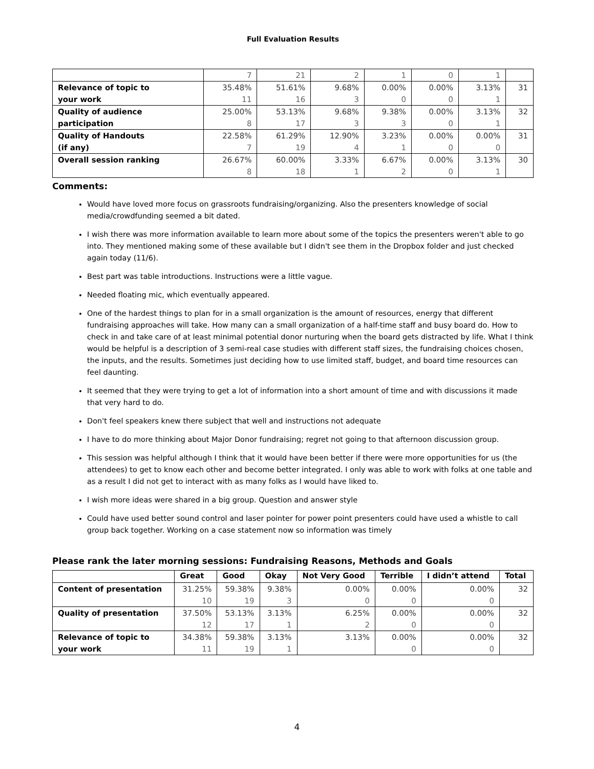Full Evaluation Results
| | 7 | 21 | 2 | 1 | 0 | 1 | |
| Relevance of topic to | 35.48% | 51.61% | 9.68% | 0.00% | 0.00% | 3.13% | 31 |
| your work | 11 | 16 | 3 | 0 | 0 | 1 | |
| Quality of audience | 25.00% | 53.13% | 9.68% | 9.38% | 0.00% | 3.13% | 32 |
| participation | 8 | 17 | 3 | 3 | 0 | 1 | |
| Quality of Handouts | 22.58% | 61.29% | 12.90% | 3.23% | 0.00% | 0.00% | 31 |
| (if any) | 7 | 19 | 4 | 1 | 0 | 0 | |
| Overall session ranking | 26.67% | 60.00% | 3.33% | 6.67% | 0.00% | 3.13% | 30 |
| | 8 | 18 | 1 | 2 | 0 | 1 | |
Comments:
Would have loved more focus on grassroots fundraising/organizing. Also the presenters knowledge of social media/crowdfunding seemed a bit dated.
I wish there was more information available to learn more about some of the topics the presenters weren't able to go into. They mentioned making some of these available but I didn't see them in the Dropbox folder and just checked again today (11/6).
Best part was table introductions. Instructions were a little vague.
Needed floating mic, which eventually appeared.
One of the hardest things to plan for in a small organization is the amount of resources, energy that different fundraising approaches will take. How many can a small organization of a half-time staff and busy board do. How to check in and take care of at least minimal potential donor nurturing when the board gets distracted by life. What I think would be helpful is a description of 3 semi-real case studies with different staff sizes, the fundraising choices chosen, the inputs, and the results. Sometimes just deciding how to use limited staff, budget, and board time resources can feel daunting.
It seemed that they were trying to get a lot of information into a short amount of time and with discussions it made that very hard to do.
Don't feel speakers knew there subject that well and instructions not adequate
I have to do more thinking about Major Donor fundraising; regret not going to that afternoon discussion group.
This session was helpful although I think that it would have been better if there were more opportunities for us (the attendees) to get to know each other and become better integrated. I only was able to work with folks at one table and as a result I did not get to interact with as many folks as I would have liked to.
I wish more ideas were shared in a big group. Question and answer style
Could have used better sound control and laser pointer for power point presenters could have used a whistle to call group back together. Working on a case statement now so information was timely
Please rank the later morning sessions: Fundraising Reasons, Methods and Goals
| | Great | Good | Okay | Not Very Good | Terrible | I didn’t attend | Total |
| --- | --- | --- | --- | --- | --- | --- | --- |
| Content of presentation | 31.25% | 59.38% | 9.38% | 0.00% | 0.00% | 0.00% | 32 |
| | 10 | 19 | 3 | 0 | 0 | 0 | |
| Quality of presentation | 37.50% | 53.13% | 3.13% | 6.25% | 0.00% | 0.00% | 32 |
| | 12 | 17 | 1 | 2 | 0 | 0 | |
| Relevance of topic to | 34.38% | 59.38% | 3.13% | 3.13% | 0.00% | 0.00% | 32 |
| your work | 11 | 19 | 1 | | 0 | 0 | |
4